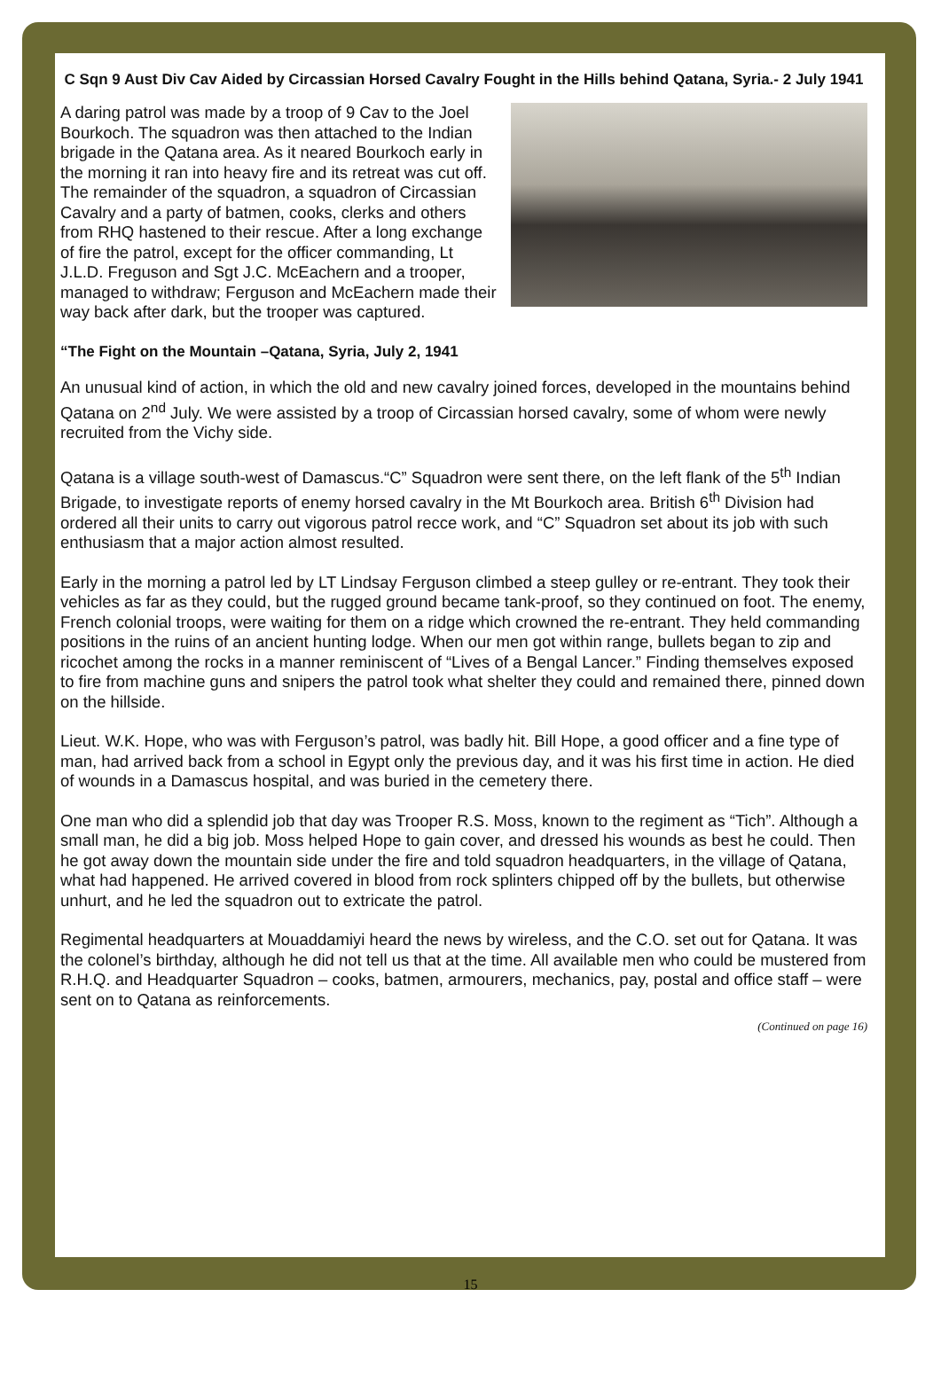C Sqn 9 Aust Div Cav Aided by Circassian Horsed Cavalry Fought in the Hills behind Qatana, Syria.- 2 July 1941
A daring patrol was made by a troop of 9 Cav to the Joel Bourkoch. The squadron was then attached to the Indian brigade in the Qatana area. As it neared Bourkoch early in the morning it ran into heavy fire and its retreat was cut off. The remainder of the squadron, a squadron of Circassian Cavalry and a party of batmen, cooks, clerks and others from RHQ hastened to their rescue. After a long exchange of fire the patrol, except for the officer commanding, Lt J.L.D. Freguson and Sgt J.C. McEachern and a trooper, managed to withdraw; Ferguson and McEachern made their way back after dark, but the trooper was captured.
“The Fight on the Mountain –Qatana, Syria, July 2, 1941
An unusual kind of action, in which the old and new cavalry joined forces, developed in the mountains behind Qatana on 2<sup>nd</sup> July. We were assisted by a troop of Circassian horsed cavalry, some of whom were newly recruited from the Vichy side.
Qatana is a village south-west of Damascus.“C” Squadron were sent there, on the left flank of the 5<sup>th</sup> Indian Brigade, to investigate reports of enemy horsed cavalry in the Mt Bourkoch area. British 6<sup>th</sup> Division had ordered all their units to carry out vigorous patrol recce work, and “C” Squadron set about its job with such enthusiasm that a major action almost resulted.
Early in the morning a patrol led by LT Lindsay Ferguson climbed a steep gulley or re-entrant. They took their vehicles as far as they could, but the rugged ground became tank-proof, so they continued on foot. The enemy, French colonial troops, were waiting for them on a ridge which crowned the re-entrant. They held commanding positions in the ruins of an ancient hunting lodge. When our men got within range, bullets began to zip and ricochet among the rocks in a manner reminiscent of “Lives of a Bengal Lancer.” Finding themselves exposed to fire from machine guns and snipers the patrol took what shelter they could and remained there, pinned down on the hillside.
Lieut. W.K. Hope, who was with Ferguson’s patrol, was badly hit. Bill Hope, a good officer and a fine type of man, had arrived back from a school in Egypt only the previous day, and it was his first time in action. He died of wounds in a Damascus hospital, and was buried in the cemetery there.
One man who did a splendid job that day was Trooper R.S. Moss, known to the regiment as “Tich”. Although a small man, he did a big job. Moss helped Hope to gain cover, and dressed his wounds as best he could. Then he got away down the mountain side under the fire and told squadron headquarters, in the village of Qatana, what had happened. He arrived covered in blood from rock splinters chipped off by the bullets, but otherwise unhurt, and he led the squadron out to extricate the patrol.
Regimental headquarters at Mouaddamiyi heard the news by wireless, and the C.O. set out for Qatana. It was the colonel’s birthday, although he did not tell us that at the time. All available men who could be mustered from R.H.Q. and Headquarter Squadron – cooks, batmen, armourers, mechanics, pay, postal and office staff – were sent on to Qatana as reinforcements.
(Continued on page 16)
15